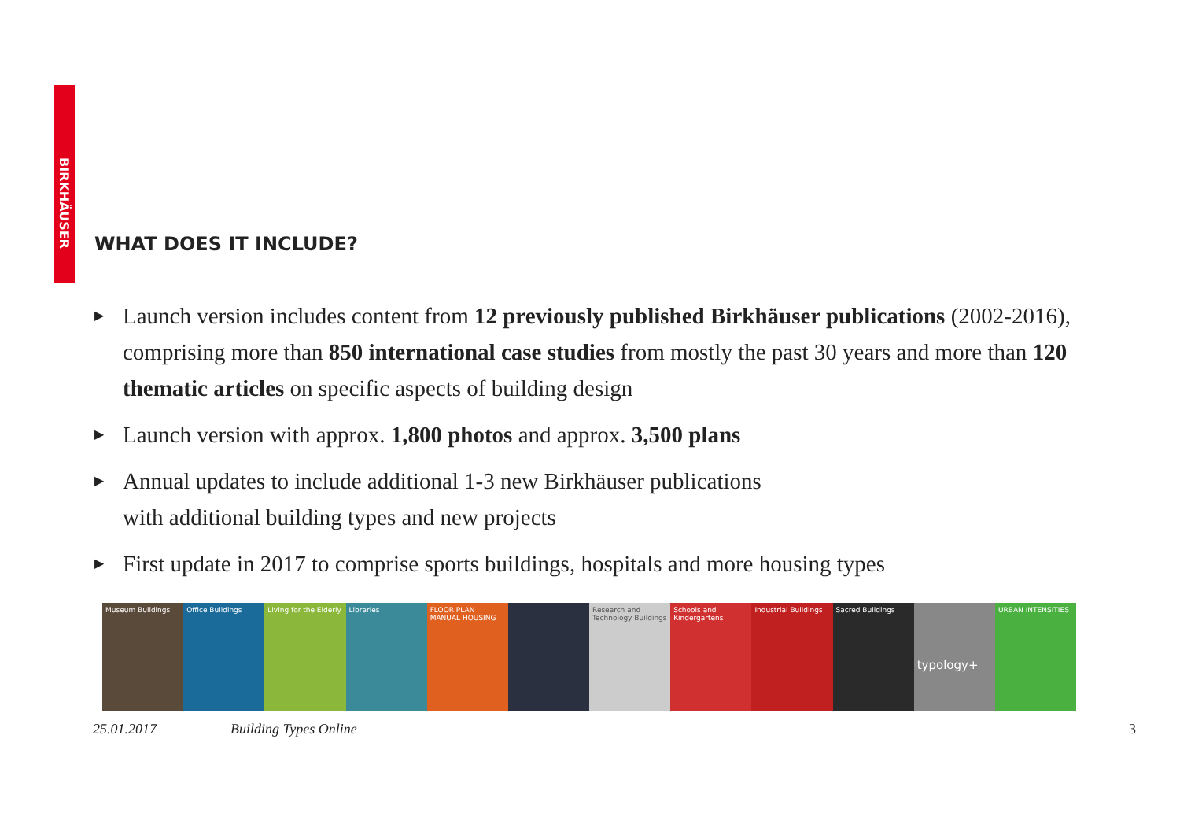BIRKHÄUSER
WHAT DOES IT INCLUDE?
▶ Launch version includes content from 12 previously published Birkhäuser publications (2002-2016), comprising more than 850 international case studies from mostly the past 30 years and more than 120 thematic articles on specific aspects of building design
▶ Launch version with approx. 1,800 photos and approx. 3,500 plans
▶ Annual updates to include additional 1-3 new Birkhäuser publications
with additional building types and new projects
▶ First update in 2017 to comprise sports buildings, hospitals and more housing types
Museum Buildings Office Buildings Living for the Elderly Libraries FLOOR PLAN MANUAL HOUSING Research and Technology Buildings
Schools and Kindergartens Industrial Buildings Sacred Buildings
typology+
URBAN INTENSITIES
25.01.2017 Building Types Online 3